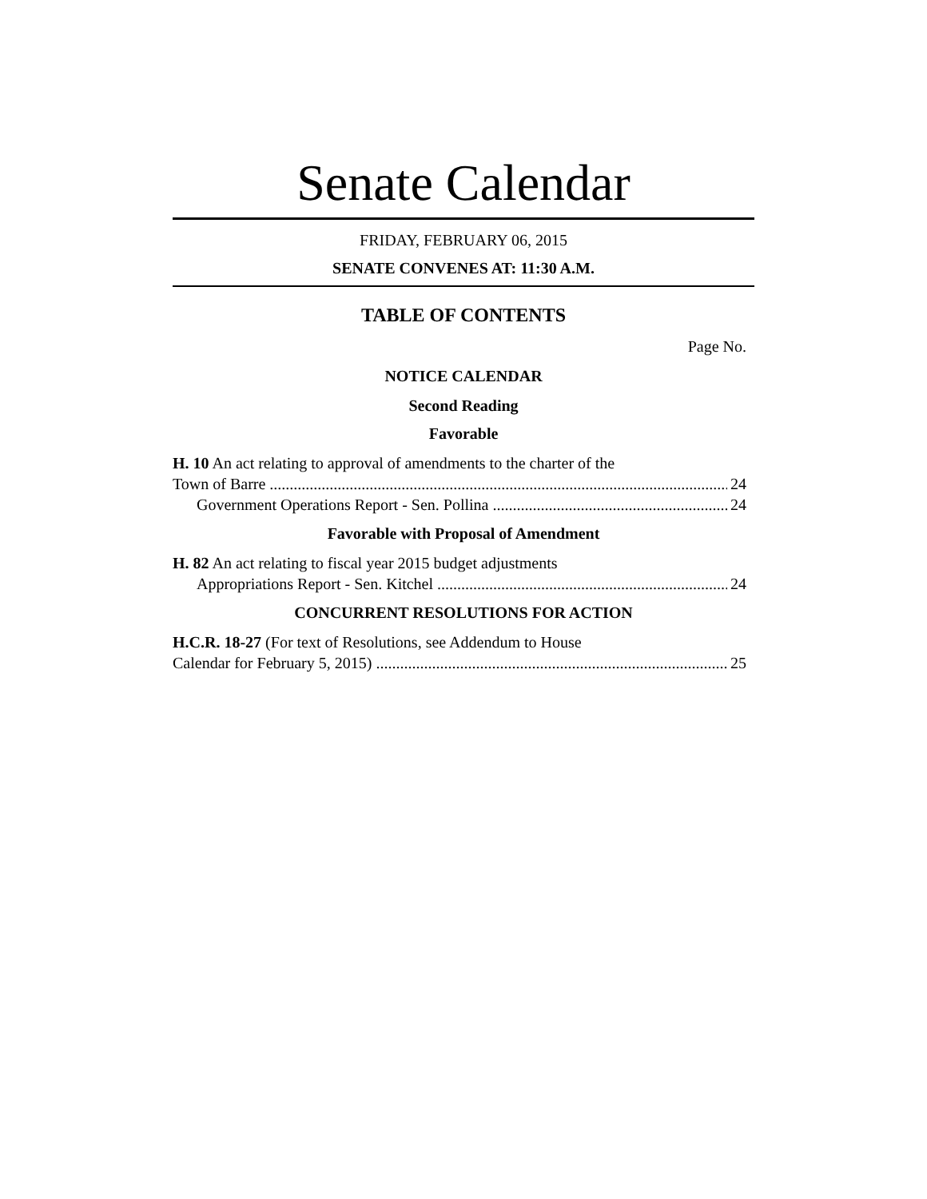Senate Calendar
FRIDAY, FEBRUARY 06, 2015
SENATE CONVENES AT: 11:30 A.M.
TABLE OF CONTENTS
Page No.
NOTICE CALENDAR
Second Reading
Favorable
H. 10 An act relating to approval of amendments to the charter of the
Town of Barre 24
Government Operations Report - Sen. Pollina 24
Favorable with Proposal of Amendment
H. 82 An act relating to fiscal year 2015 budget adjustments
Appropriations Report - Sen. Kitchel 24
CONCURRENT RESOLUTIONS FOR ACTION
H.C.R. 18-27 (For text of Resolutions, see Addendum to House
Calendar for February 5, 2015) 25